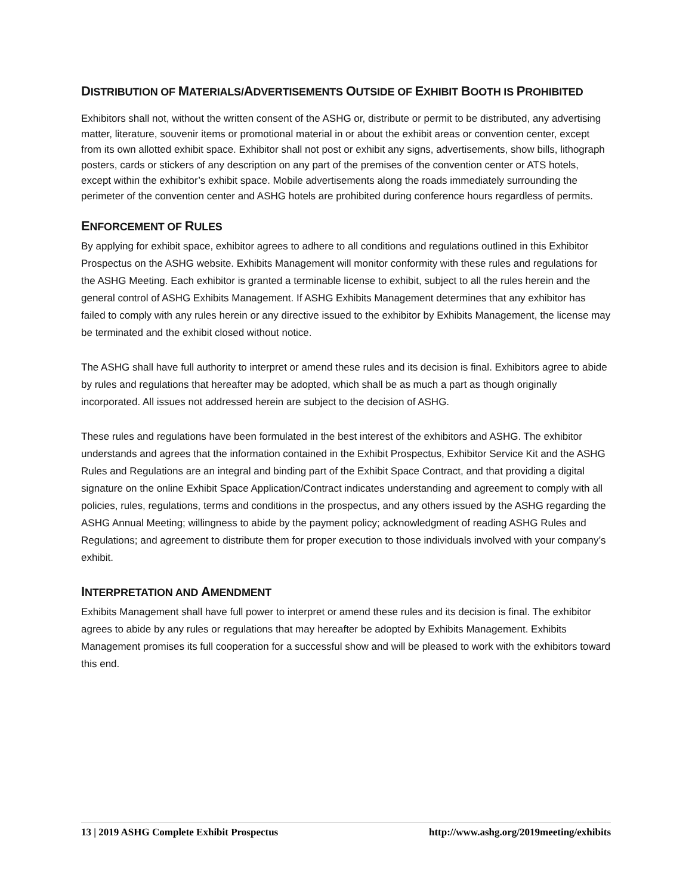DISTRIBUTION OF MATERIALS/ADVERTISEMENTS OUTSIDE OF EXHIBIT BOOTH IS PROHIBITED
Exhibitors shall not, without the written consent of the ASHG or, distribute or permit to be distributed, any advertising matter, literature, souvenir items or promotional material in or about the exhibit areas or convention center, except from its own allotted exhibit space. Exhibitor shall not post or exhibit any signs, advertisements, show bills, lithograph posters, cards or stickers of any description on any part of the premises of the convention center or ATS hotels, except within the exhibitor’s exhibit space. Mobile advertisements along the roads immediately surrounding the perimeter of the convention center and ASHG hotels are prohibited during conference hours regardless of permits.
ENFORCEMENT OF RULES
By applying for exhibit space, exhibitor agrees to adhere to all conditions and regulations outlined in this Exhibitor Prospectus on the ASHG website. Exhibits Management will monitor conformity with these rules and regulations for the ASHG Meeting. Each exhibitor is granted a terminable license to exhibit, subject to all the rules herein and the general control of ASHG Exhibits Management. If ASHG Exhibits Management determines that any exhibitor has failed to comply with any rules herein or any directive issued to the exhibitor by Exhibits Management, the license may be terminated and the exhibit closed without notice.
The ASHG shall have full authority to interpret or amend these rules and its decision is final. Exhibitors agree to abide by rules and regulations that hereafter may be adopted, which shall be as much a part as though originally incorporated. All issues not addressed herein are subject to the decision of ASHG.
These rules and regulations have been formulated in the best interest of the exhibitors and ASHG. The exhibitor understands and agrees that the information contained in the Exhibit Prospectus, Exhibitor Service Kit and the ASHG Rules and Regulations are an integral and binding part of the Exhibit Space Contract, and that providing a digital signature on the online Exhibit Space Application/Contract indicates understanding and agreement to comply with all policies, rules, regulations, terms and conditions in the prospectus, and any others issued by the ASHG regarding the ASHG Annual Meeting; willingness to abide by the payment policy; acknowledgment of reading ASHG Rules and Regulations; and agreement to distribute them for proper execution to those individuals involved with your company’s exhibit.
INTERPRETATION AND AMENDMENT
Exhibits Management shall have full power to interpret or amend these rules and its decision is final. The exhibitor agrees to abide by any rules or regulations that may hereafter be adopted by Exhibits Management. Exhibits Management promises its full cooperation for a successful show and will be pleased to work with the exhibitors toward this end.
13 | 2019 ASHG Complete Exhibit Prospectus http://www.ashg.org/2019meeting/exhibits